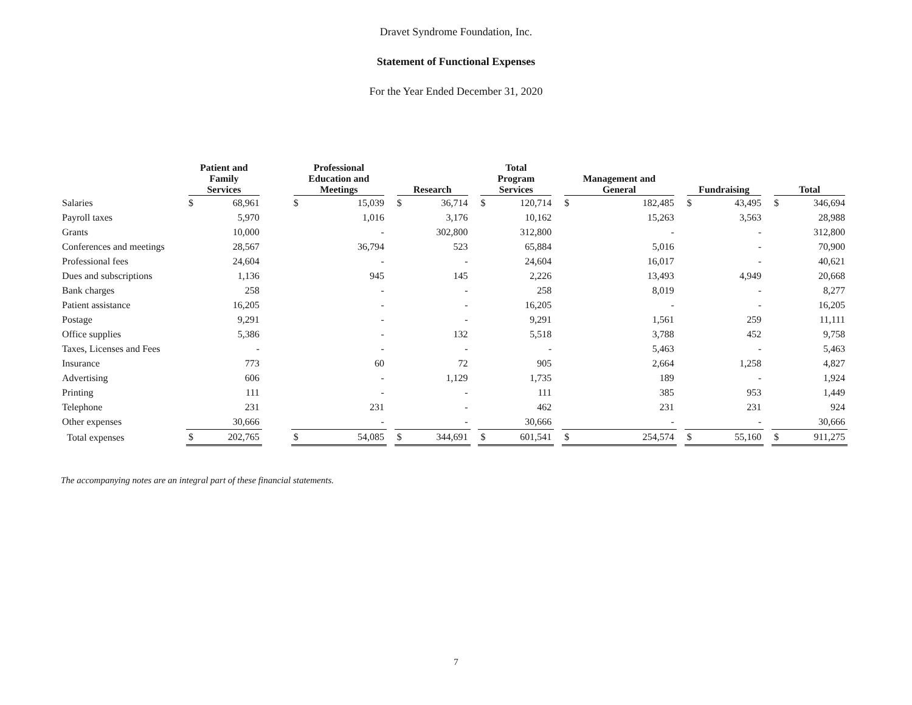Dravet Syndrome Foundation, Inc.
Statement of Functional Expenses
For the Year Ended December 31, 2020
| | Patient and Family Services | | | Professional Education and Meetings | | | Research | | | Total Program Services | | | Management and General | | | Fundraising | | | Total | |
| --- | --- | --- | --- | --- | --- | --- | --- | --- | --- | --- | --- | --- | --- | --- | --- | --- | --- | --- | --- | --- |
| Salaries | $ | 68,961 | | $ | 15,039 | | $ | 36,714 | | $ | 120,714 | | $ | 182,485 | | $ | 43,495 | | $ | 346,694 |
| Payroll taxes | | 5,970 | | | 1,016 | | | 3,176 | | | 10,162 | | | 15,263 | | | 3,563 | | | 28,988 |
| Grants | | 10,000 | | | - | | | 302,800 | | | 312,800 | | | - | | | - | | | 312,800 |
| Conferences and meetings | | 28,567 | | | 36,794 | | | 523 | | | 65,884 | | | 5,016 | | | - | | | 70,900 |
| Professional fees | | 24,604 | | | - | | | - | | | 24,604 | | | 16,017 | | | - | | | 40,621 |
| Dues and subscriptions | | 1,136 | | | 945 | | | 145 | | | 2,226 | | | 13,493 | | | 4,949 | | | 20,668 |
| Bank charges | | 258 | | | - | | | - | | | 258 | | | 8,019 | | | - | | | 8,277 |
| Patient assistance | | 16,205 | | | - | | | - | | | 16,205 | | | - | | | - | | | 16,205 |
| Postage | | 9,291 | | | - | | | - | | | 9,291 | | | 1,561 | | | 259 | | | 11,111 |
| Office supplies | | 5,386 | | | - | | | 132 | | | 5,518 | | | 3,788 | | | 452 | | | 9,758 |
| Taxes, Licenses and Fees | | - | | | - | | | - | | | - | | | 5,463 | | | - | | | 5,463 |
| Insurance | | 773 | | | 60 | | | 72 | | | 905 | | | 2,664 | | | 1,258 | | | 4,827 |
| Advertising | | 606 | | | - | | | 1,129 | | | 1,735 | | | 189 | | | - | | | 1,924 |
| Printing | | 111 | | | - | | | - | | | 111 | | | 385 | | | 953 | | | 1,449 |
| Telephone | | 231 | | | 231 | | | - | | | 462 | | | 231 | | | 231 | | | 924 |
| Other expenses | | 30,666 | | | - | | | - | | | 30,666 | | | - | | | - | | | 30,666 |
| Total expenses | $ | 202,765 | | $ | 54,085 | | $ | 344,691 | | $ | 601,541 | | $ | 254,574 | | $ | 55,160 | | $ | 911,275 |
The accompanying notes are an integral part of these financial statements.
7